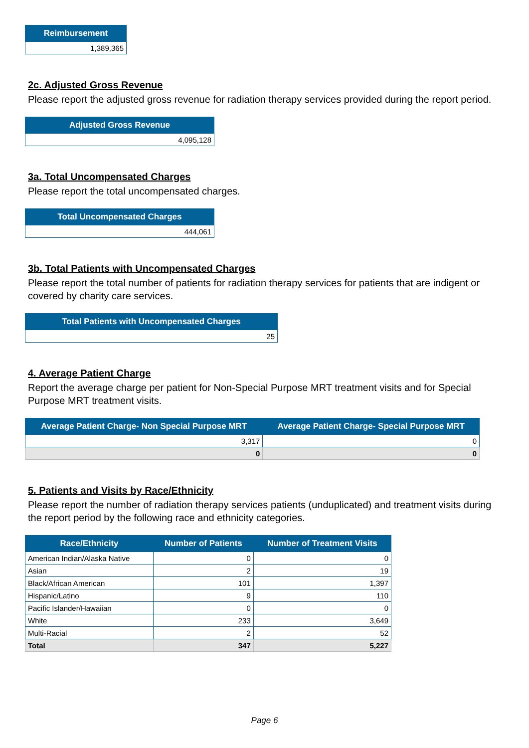| Reimbursement |
| --- |
| 1,389,365 |
2c. Adjusted Gross Revenue
Please report the adjusted gross revenue for radiation therapy services provided during the report period.
| Adjusted Gross Revenue |
| --- |
| 4,095,128 |
3a. Total Uncompensated Charges
Please report the total uncompensated charges.
| Total Uncompensated Charges |
| --- |
| 444,061 |
3b. Total Patients with Uncompensated Charges
Please report the total number of patients for radiation therapy services for patients that are indigent or covered by charity care services.
| Total Patients with Uncompensated Charges |
| --- |
| 25 |
4. Average Patient Charge
Report the average charge per patient for Non-Special Purpose MRT treatment visits and for Special Purpose MRT treatment visits.
| Average Patient Charge- Non Special Purpose MRT | Average Patient Charge- Special Purpose MRT |
| --- | --- |
| 3,317 | 0 |
| 0 | 0 |
5. Patients and Visits by Race/Ethnicity
Please report the number of radiation therapy services patients (unduplicated) and treatment visits during the report period by the following race and ethnicity categories.
| Race/Ethnicity | Number of Patients | Number of Treatment Visits |
| --- | --- | --- |
| American Indian/Alaska Native | 0 | 0 |
| Asian | 2 | 19 |
| Black/African American | 101 | 1,397 |
| Hispanic/Latino | 9 | 110 |
| Pacific Islander/Hawaiian | 0 | 0 |
| White | 233 | 3,649 |
| Multi-Racial | 2 | 52 |
| Total | 347 | 5,227 |
Page 6